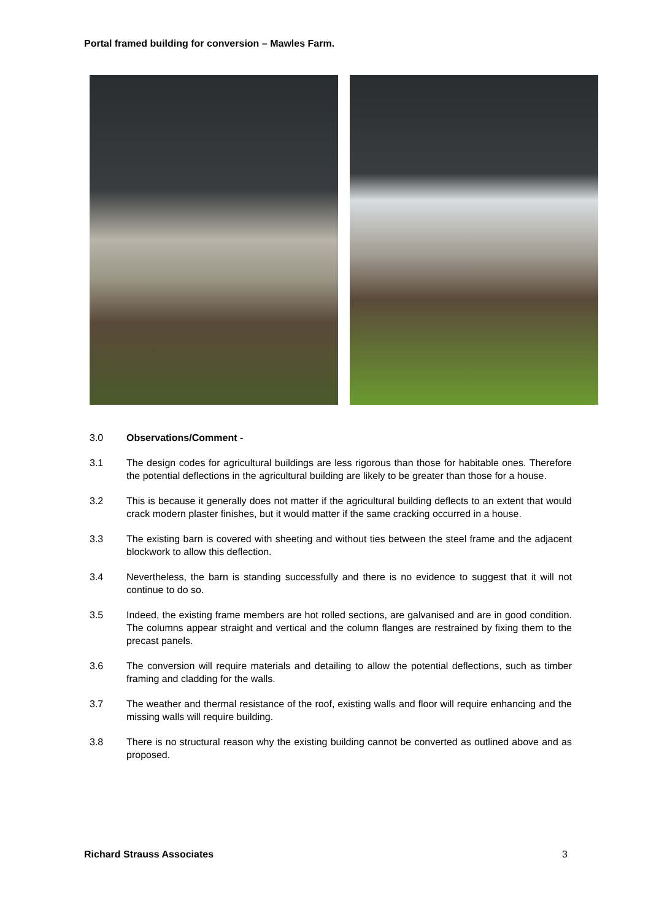Portal framed building for conversion – Mawles Farm.
3.0 Observations/Comment -
3.1 The design codes for agricultural buildings are less rigorous than those for habitable ones. Therefore the potential deflections in the agricultural building are likely to be greater than those for a house.
3.2 This is because it generally does not matter if the agricultural building deflects to an extent that would crack modern plaster finishes, but it would matter if the same cracking occurred in a house.
3.3 The existing barn is covered with sheeting and without ties between the steel frame and the adjacent blockwork to allow this deflection.
3.4 Nevertheless, the barn is standing successfully and there is no evidence to suggest that it will not continue to do so.
3.5 Indeed, the existing frame members are hot rolled sections, are galvanised and are in good condition. The columns appear straight and vertical and the column flanges are restrained by fixing them to the precast panels.
3.6 The conversion will require materials and detailing to allow the potential deflections, such as timber framing and cladding for the walls.
3.7 The weather and thermal resistance of the roof, existing walls and floor will require enhancing and the missing walls will require building.
3.8 There is no structural reason why the existing building cannot be converted as outlined above and as proposed.
Richard Strauss Associates 3